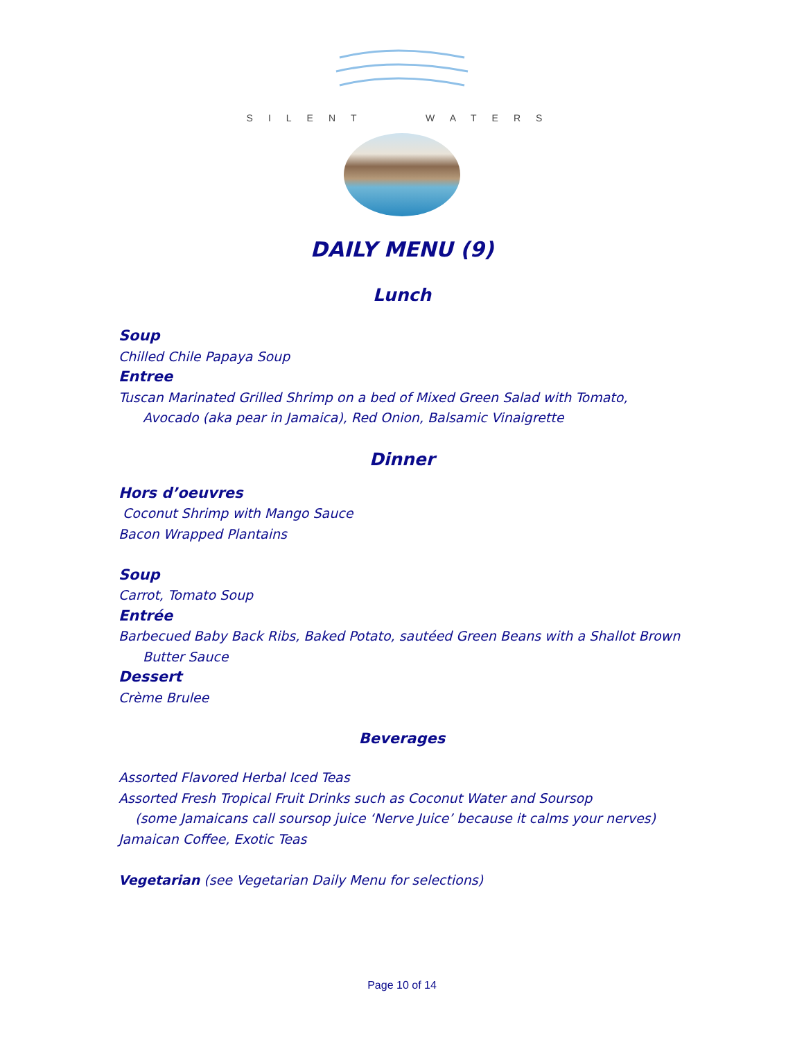SILENT WATERS
DAILY MENU (9)
Lunch
Soup
Chilled Chile Papaya Soup
Entree
Tuscan Marinated Grilled Shrimp on a bed of Mixed Green Salad with Tomato,
Avocado (aka pear in Jamaica), Red Onion, Balsamic Vinaigrette
Dinner
Hors d’oeuvres
Coconut Shrimp with Mango Sauce
Bacon Wrapped Plantains
Soup
Carrot, Tomato Soup
Entrée
Barbecued Baby Back Ribs, Baked Potato, sautéed Green Beans with a Shallot Brown
Butter Sauce
Dessert
Crème Brulee
Beverages
Assorted Flavored Herbal Iced Teas
Assorted Fresh Tropical Fruit Drinks such as Coconut Water and Soursop
(some Jamaicans call soursop juice ‘Nerve Juice’ because it calms your nerves)
Jamaican Coffee, Exotic Teas
Vegetarian (see Vegetarian Daily Menu for selections)
Page 10 of 14